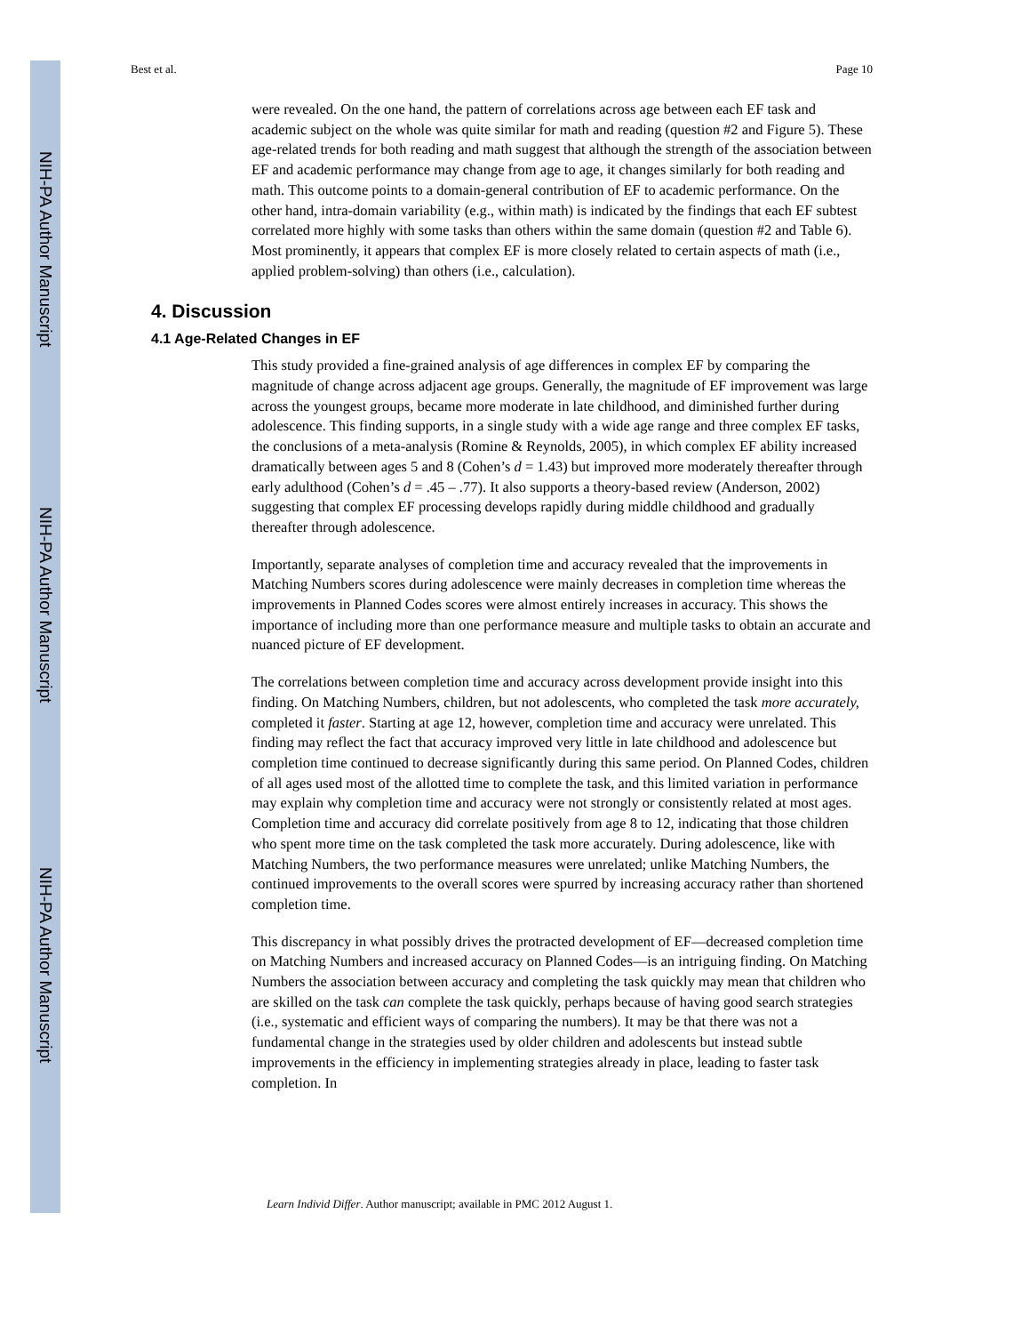NIH-PA Author Manuscript
NIH-PA Author Manuscript
NIH-PA Author Manuscript
Best et al. Page 10
were revealed. On the one hand, the pattern of correlations across age between each EF task and academic subject on the whole was quite similar for math and reading (question #2 and Figure 5). These age-related trends for both reading and math suggest that although the strength of the association between EF and academic performance may change from age to age, it changes similarly for both reading and math. This outcome points to a domain-general contribution of EF to academic performance. On the other hand, intra-domain variability (e.g., within math) is indicated by the findings that each EF subtest correlated more highly with some tasks than others within the same domain (question #2 and Table 6). Most prominently, it appears that complex EF is more closely related to certain aspects of math (i.e., applied problem-solving) than others (i.e., calculation).
4. Discussion
4.1 Age-Related Changes in EF
This study provided a fine-grained analysis of age differences in complex EF by comparing the magnitude of change across adjacent age groups. Generally, the magnitude of EF improvement was large across the youngest groups, became more moderate in late childhood, and diminished further during adolescence. This finding supports, in a single study with a wide age range and three complex EF tasks, the conclusions of a meta-analysis (Romine & Reynolds, 2005), in which complex EF ability increased dramatically between ages 5 and 8 (Cohen’s d = 1.43) but improved more moderately thereafter through early adulthood (Cohen’s d = .45 – .77). It also supports a theory-based review (Anderson, 2002) suggesting that complex EF processing develops rapidly during middle childhood and gradually thereafter through adolescence.
Importantly, separate analyses of completion time and accuracy revealed that the improvements in Matching Numbers scores during adolescence were mainly decreases in completion time whereas the improvements in Planned Codes scores were almost entirely increases in accuracy. This shows the importance of including more than one performance measure and multiple tasks to obtain an accurate and nuanced picture of EF development.
The correlations between completion time and accuracy across development provide insight into this finding. On Matching Numbers, children, but not adolescents, who completed the task more accurately, completed it faster. Starting at age 12, however, completion time and accuracy were unrelated. This finding may reflect the fact that accuracy improved very little in late childhood and adolescence but completion time continued to decrease significantly during this same period. On Planned Codes, children of all ages used most of the allotted time to complete the task, and this limited variation in performance may explain why completion time and accuracy were not strongly or consistently related at most ages. Completion time and accuracy did correlate positively from age 8 to 12, indicating that those children who spent more time on the task completed the task more accurately. During adolescence, like with Matching Numbers, the two performance measures were unrelated; unlike Matching Numbers, the continued improvements to the overall scores were spurred by increasing accuracy rather than shortened completion time.
This discrepancy in what possibly drives the protracted development of EF—decreased completion time on Matching Numbers and increased accuracy on Planned Codes—is an intriguing finding. On Matching Numbers the association between accuracy and completing the task quickly may mean that children who are skilled on the task can complete the task quickly, perhaps because of having good search strategies (i.e., systematic and efficient ways of comparing the numbers). It may be that there was not a fundamental change in the strategies used by older children and adolescents but instead subtle improvements in the efficiency in implementing strategies already in place, leading to faster task completion. In
Learn Individ Differ. Author manuscript; available in PMC 2012 August 1.